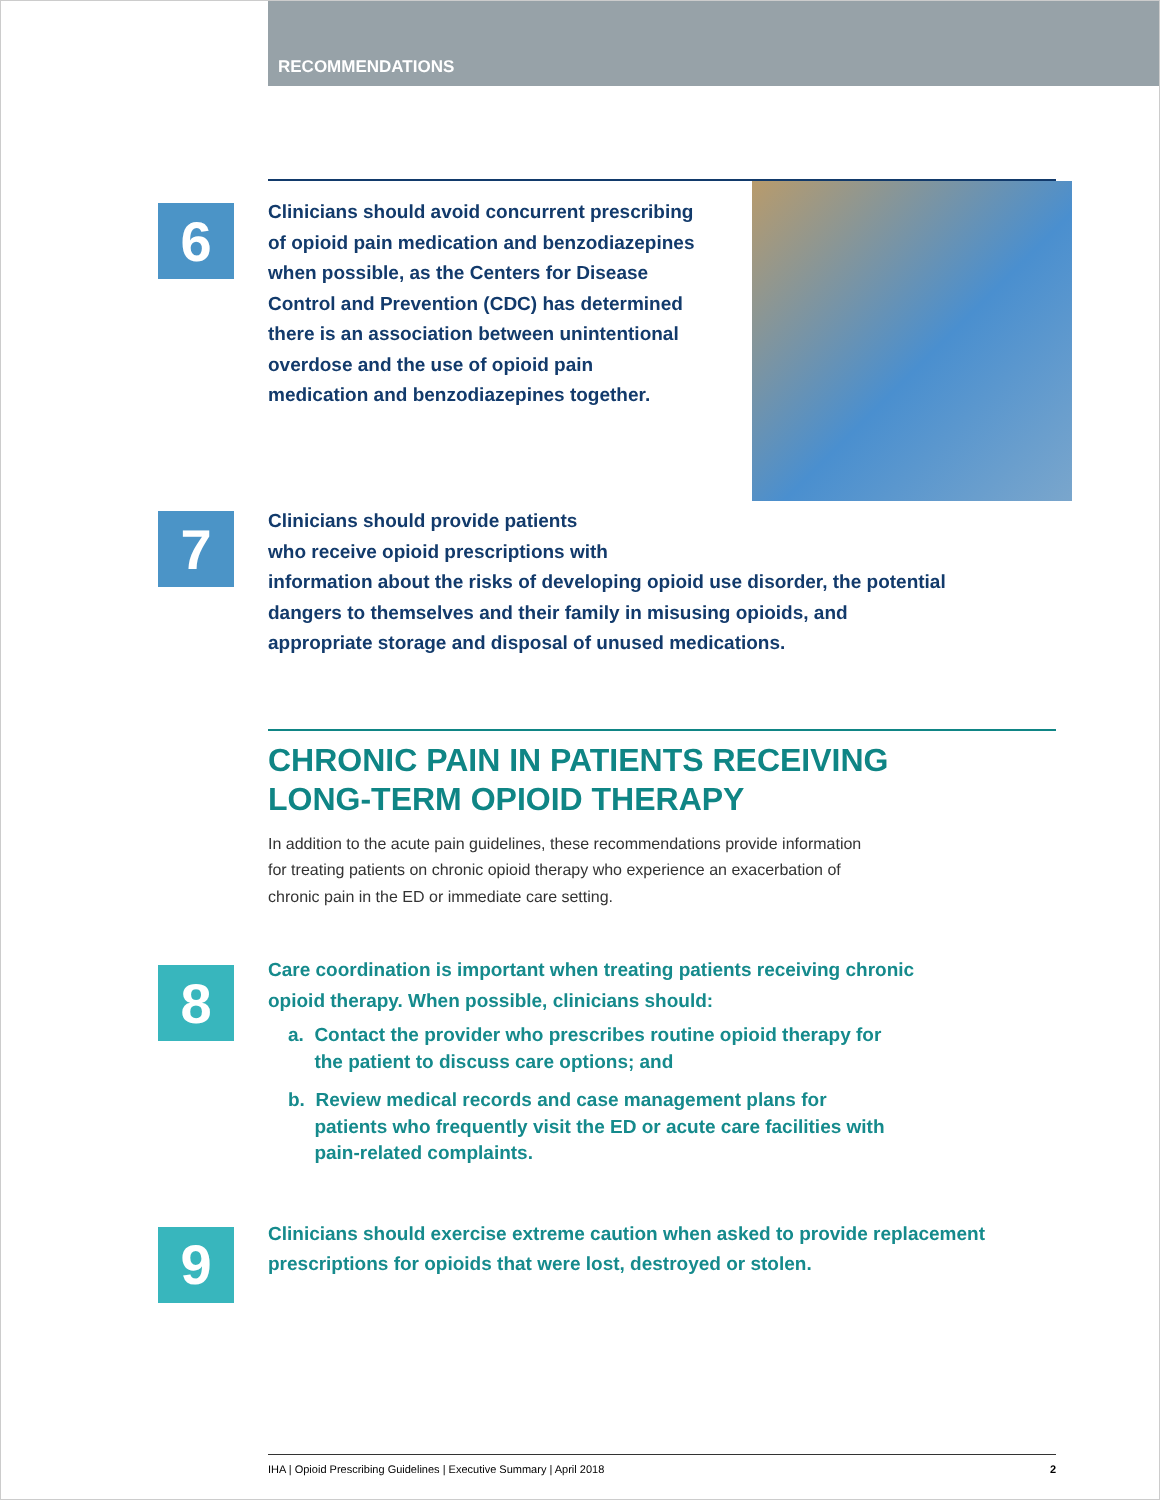RECOMMENDATIONS
6
Clinicians should avoid concurrent prescribing of opioid pain medication and benzodiazepines when possible, as the Centers for Disease Control and Prevention (CDC) has determined there is an association between unintentional overdose and the use of opioid pain medication and benzodiazepines together.
7
Clinicians should provide patients
who receive opioid prescriptions with
information about the risks of developing opioid use disorder, the potential dangers to themselves and their family in misusing opioids, and appropriate storage and disposal of unused medications.
CHRONIC PAIN IN PATIENTS RECEIVING
LONG-TERM OPIOID THERAPY
In addition to the acute pain guidelines, these recommendations provide information
for treating patients on chronic opioid therapy who experience an exacerbation of
chronic pain in the ED or immediate care setting.
8
Care coordination is important when treating patients receiving chronic opioid therapy. When possible, clinicians should:
a. Contact the provider who prescribes routine opioid therapy for
the patient to discuss care options; and
b. Review medical records and case management plans for
patients who frequently visit the ED or acute care facilities with
pain-related complaints.
9
Clinicians should exercise extreme caution when asked to provide replacement prescriptions for opioids that were lost, destroyed or stolen.
IHA | Opioid Prescribing Guidelines | Executive Summary | April 2018 2